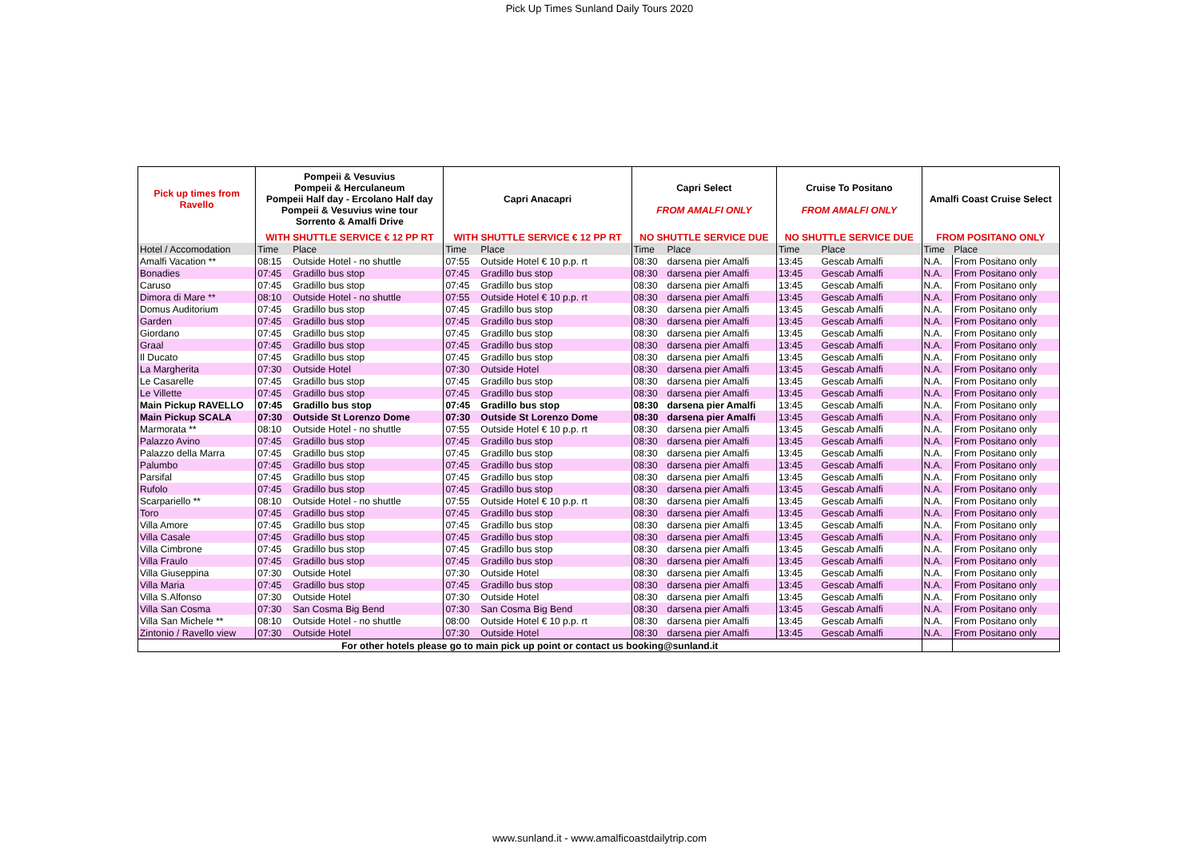Pick Up Times Sunland Daily Tours 2020
| Pick up times from Ravello | Pompeii & Vesuvius Pompeii & Herculaneum Pompeii Half day - Ercolano Half day Pompeii & Vesuvius wine tour Sorrento & Amalfi Drive | | Capri Anacapri | | Capri Select FROM AMALFI ONLY | | Cruise To Positano FROM AMALFI ONLY | | Amalfi Coast Cruise Select | |
| --- | --- | --- | --- | --- | --- | --- | --- | --- | --- | --- |
| | WITH SHUTTLE SERVICE € 12 PP RT | | WITH SHUTTLE SERVICE € 12 PP RT | | NO SHUTTLE SERVICE DUE | | NO SHUTTLE SERVICE DUE | | FROM POSITANO ONLY | |
| Hotel / Accomodation | Time | Place | Time | Place | Time | Place | Time | Place | Time | Place |
| Amalfi Vacation ** | 08:15 | Outside Hotel - no shuttle | 07:55 | Outside Hotel € 10 p.p. rt | 08:30 | darsena pier Amalfi | 13:45 | Gescab Amalfi | N.A. | From Positano only |
| Bonadies | 07:45 | Gradillo bus stop | 07:45 | Gradillo bus stop | 08:30 | darsena pier Amalfi | 13:45 | Gescab Amalfi | N.A. | From Positano only |
| Caruso | 07:45 | Gradillo bus stop | 07:45 | Gradillo bus stop | 08:30 | darsena pier Amalfi | 13:45 | Gescab Amalfi | N.A. | From Positano only |
| Dimora di Mare ** | 08:10 | Outside Hotel - no shuttle | 07:55 | Outside Hotel € 10 p.p. rt | 08:30 | darsena pier Amalfi | 13:45 | Gescab Amalfi | N.A. | From Positano only |
| Domus Auditorium | 07:45 | Gradillo bus stop | 07:45 | Gradillo bus stop | 08:30 | darsena pier Amalfi | 13:45 | Gescab Amalfi | N.A. | From Positano only |
| Garden | 07:45 | Gradillo bus stop | 07:45 | Gradillo bus stop | 08:30 | darsena pier Amalfi | 13:45 | Gescab Amalfi | N.A. | From Positano only |
| Giordano | 07:45 | Gradillo bus stop | 07:45 | Gradillo bus stop | 08:30 | darsena pier Amalfi | 13:45 | Gescab Amalfi | N.A. | From Positano only |
| Graal | 07:45 | Gradillo bus stop | 07:45 | Gradillo bus stop | 08:30 | darsena pier Amalfi | 13:45 | Gescab Amalfi | N.A. | From Positano only |
| Il Ducato | 07:45 | Gradillo bus stop | 07:45 | Gradillo bus stop | 08:30 | darsena pier Amalfi | 13:45 | Gescab Amalfi | N.A. | From Positano only |
| La Margherita | 07:30 | Outside Hotel | 07:30 | Outside Hotel | 08:30 | darsena pier Amalfi | 13:45 | Gescab Amalfi | N.A. | From Positano only |
| Le Casarelle | 07:45 | Gradillo bus stop | 07:45 | Gradillo bus stop | 08:30 | darsena pier Amalfi | 13:45 | Gescab Amalfi | N.A. | From Positano only |
| Le Villette | 07:45 | Gradillo bus stop | 07:45 | Gradillo bus stop | 08:30 | darsena pier Amalfi | 13:45 | Gescab Amalfi | N.A. | From Positano only |
| Main Pickup RAVELLO | 07:45 | Gradillo bus stop | 07:45 | Gradillo bus stop | 08:30 | darsena pier Amalfi | 13:45 | Gescab Amalfi | N.A. | From Positano only |
| Main Pickup SCALA | 07:30 | Outside St Lorenzo Dome | 07:30 | Outside St Lorenzo Dome | 08:30 | darsena pier Amalfi | 13:45 | Gescab Amalfi | N.A. | From Positano only |
| Marmorata ** | 08:10 | Outside Hotel - no shuttle | 07:55 | Outside Hotel € 10 p.p. rt | 08:30 | darsena pier Amalfi | 13:45 | Gescab Amalfi | N.A. | From Positano only |
| Palazzo Avino | 07:45 | Gradillo bus stop | 07:45 | Gradillo bus stop | 08:30 | darsena pier Amalfi | 13:45 | Gescab Amalfi | N.A. | From Positano only |
| Palazzo della Marra | 07:45 | Gradillo bus stop | 07:45 | Gradillo bus stop | 08:30 | darsena pier Amalfi | 13:45 | Gescab Amalfi | N.A. | From Positano only |
| Palumbo | 07:45 | Gradillo bus stop | 07:45 | Gradillo bus stop | 08:30 | darsena pier Amalfi | 13:45 | Gescab Amalfi | N.A. | From Positano only |
| Parsifal | 07:45 | Gradillo bus stop | 07:45 | Gradillo bus stop | 08:30 | darsena pier Amalfi | 13:45 | Gescab Amalfi | N.A. | From Positano only |
| Rufolo | 07:45 | Gradillo bus stop | 07:45 | Gradillo bus stop | 08:30 | darsena pier Amalfi | 13:45 | Gescab Amalfi | N.A. | From Positano only |
| Scarpariello ** | 08:10 | Outside Hotel - no shuttle | 07:55 | Outside Hotel € 10 p.p. rt | 08:30 | darsena pier Amalfi | 13:45 | Gescab Amalfi | N.A. | From Positano only |
| Toro | 07:45 | Gradillo bus stop | 07:45 | Gradillo bus stop | 08:30 | darsena pier Amalfi | 13:45 | Gescab Amalfi | N.A. | From Positano only |
| Villa Amore | 07:45 | Gradillo bus stop | 07:45 | Gradillo bus stop | 08:30 | darsena pier Amalfi | 13:45 | Gescab Amalfi | N.A. | From Positano only |
| Villa Casale | 07:45 | Gradillo bus stop | 07:45 | Gradillo bus stop | 08:30 | darsena pier Amalfi | 13:45 | Gescab Amalfi | N.A. | From Positano only |
| Villa Cimbrone | 07:45 | Gradillo bus stop | 07:45 | Gradillo bus stop | 08:30 | darsena pier Amalfi | 13:45 | Gescab Amalfi | N.A. | From Positano only |
| Villa Fraulo | 07:45 | Gradillo bus stop | 07:45 | Gradillo bus stop | 08:30 | darsena pier Amalfi | 13:45 | Gescab Amalfi | N.A. | From Positano only |
| Villa Giuseppina | 07:30 | Outside Hotel | 07:30 | Outside Hotel | 08:30 | darsena pier Amalfi | 13:45 | Gescab Amalfi | N.A. | From Positano only |
| Villa Maria | 07:45 | Gradillo bus stop | 07:45 | Gradillo bus stop | 08:30 | darsena pier Amalfi | 13:45 | Gescab Amalfi | N.A. | From Positano only |
| Villa S.Alfonso | 07:30 | Outside Hotel | 07:30 | Outside Hotel | 08:30 | darsena pier Amalfi | 13:45 | Gescab Amalfi | N.A. | From Positano only |
| Villa San Cosma | 07:30 | San Cosma Big Bend | 07:30 | San Cosma Big Bend | 08:30 | darsena pier Amalfi | 13:45 | Gescab Amalfi | N.A. | From Positano only |
| Villa San Michele ** | 08:10 | Outside Hotel - no shuttle | 08:00 | Outside Hotel € 10 p.p. rt | 08:30 | darsena pier Amalfi | 13:45 | Gescab Amalfi | N.A. | From Positano only |
| Zintonio / Ravello view | 07:30 | Outside Hotel | 07:30 | Outside Hotel | 08:30 | darsena pier Amalfi | 13:45 | Gescab Amalfi | N.A. | From Positano only |
| For other hotels please go to main pick up point or contact us booking@sunland.it | | | | | | | | | | |
www.sunland.it - www.amalficoastdailytrip.com